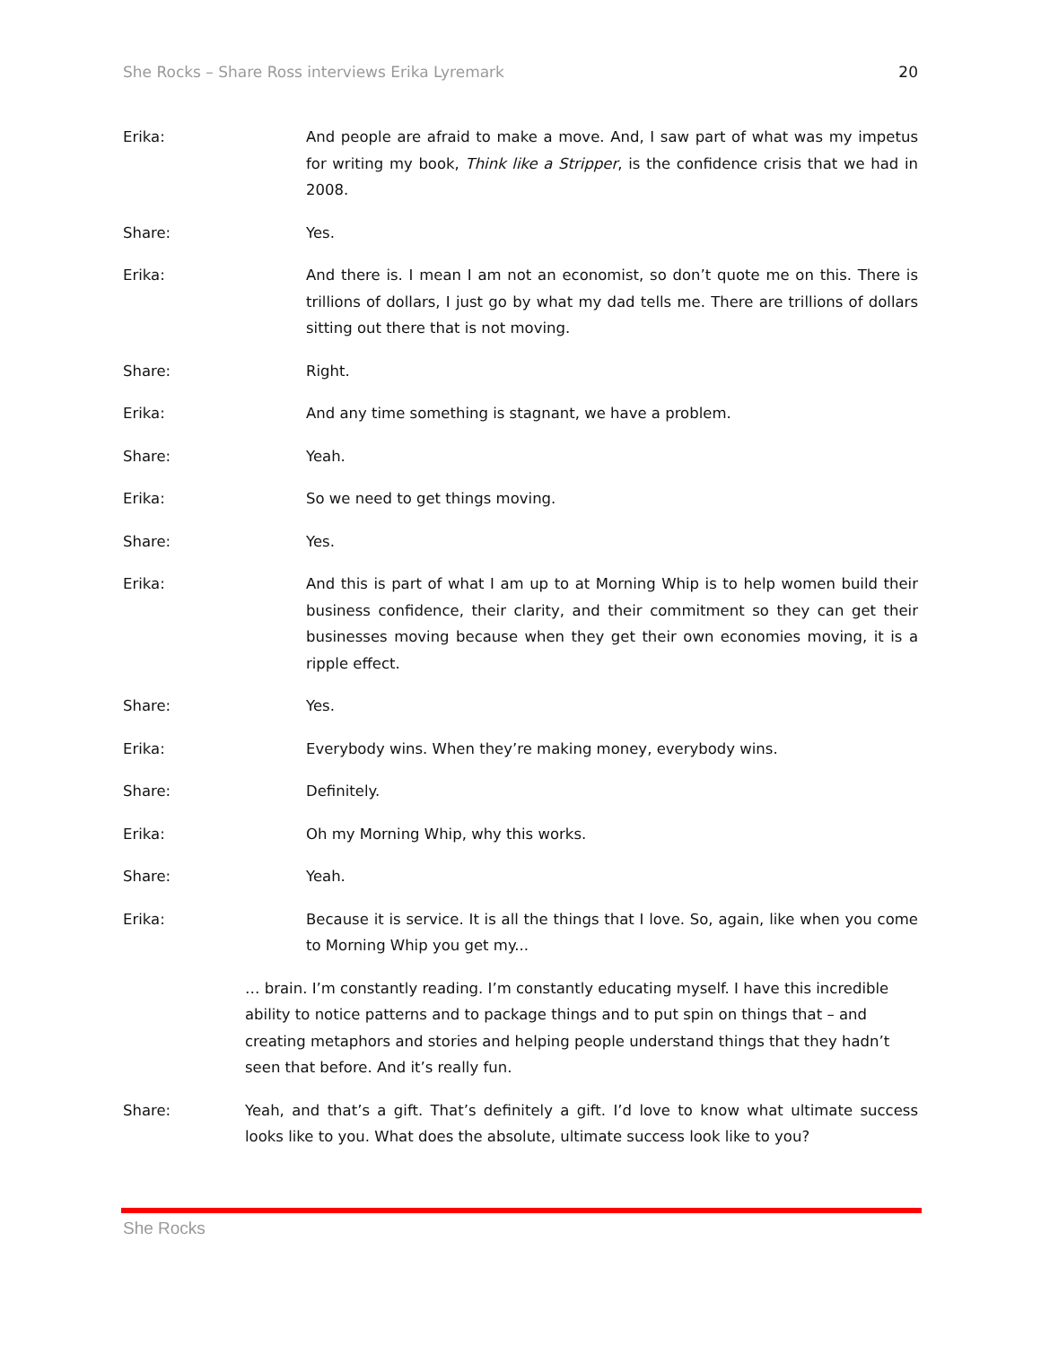She Rocks – Share Ross interviews Erika Lyremark 20
Erika: And people are afraid to make a move. And, I saw part of what was my impetus for writing my book, Think like a Stripper, is the confidence crisis that we had in 2008.
Share: Yes.
Erika: And there is. I mean I am not an economist, so don’t quote me on this. There is trillions of dollars, I just go by what my dad tells me. There are trillions of dollars sitting out there that is not moving.
Share: Right.
Erika: And any time something is stagnant, we have a problem.
Share: Yeah.
Erika: So we need to get things moving.
Share: Yes.
Erika: And this is part of what I am up to at Morning Whip is to help women build their business confidence, their clarity, and their commitment so they can get their businesses moving because when they get their own economies moving, it is a ripple effect.
Share: Yes.
Erika: Everybody wins. When they’re making money, everybody wins.
Share: Definitely.
Erika: Oh my Morning Whip, why this works.
Share: Yeah.
Erika: Because it is service. It is all the things that I love. So, again, like when you come to Morning Whip you get my...
… brain. I’m constantly reading. I’m constantly educating myself. I have this incredible ability to notice patterns and to package things and to put spin on things that – and creating metaphors and stories and helping people understand things that they hadn’t seen that before. And it’s really fun.
Share: Yeah, and that’s a gift. That’s definitely a gift. I’d love to know what ultimate success looks like to you. What does the absolute, ultimate success look like to you?
She Rocks